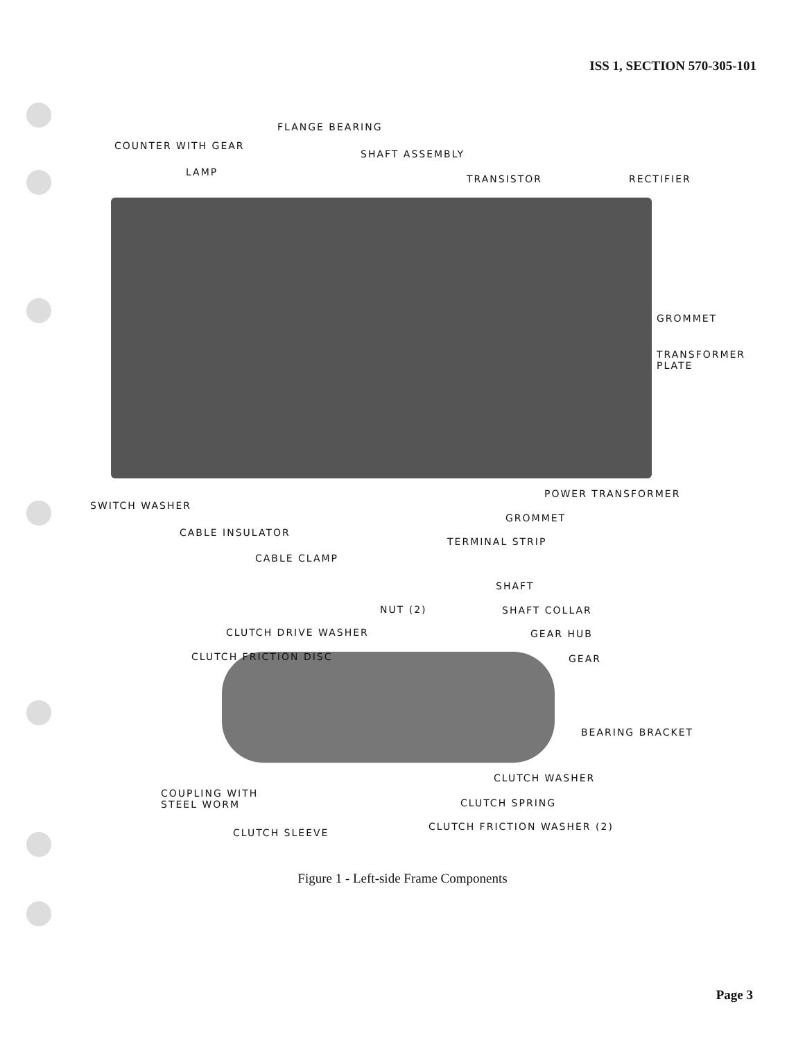ISS 1, SECTION 570-305-101
FLANGE BEARING
COUNTER WITH GEAR
SHAFT ASSEMBLY
LAMP
TRANSISTOR RECTIFIER
GROMMET
TRANSFORMER
PLATE
POWER TRANSFORMER
SWITCH WASHER
GROMMET
CABLE INSULATOR
TERMINAL STRIP
CABLE CLAMP
SHAFT
NUT (2) SHAFT COLLAR
CLUTCH DRIVE WASHER GEAR HUB
CLUTCH FRICTION DISC GEAR
BEARING BRACKET
CLUTCH WASHER
COUPLING WITH
STEEL WORM
CLUTCH SPRING
CLUTCH FRICTION WASHER (2)
CLUTCH SLEEVE
Figure 1 - Left-side Frame Components
Page 3